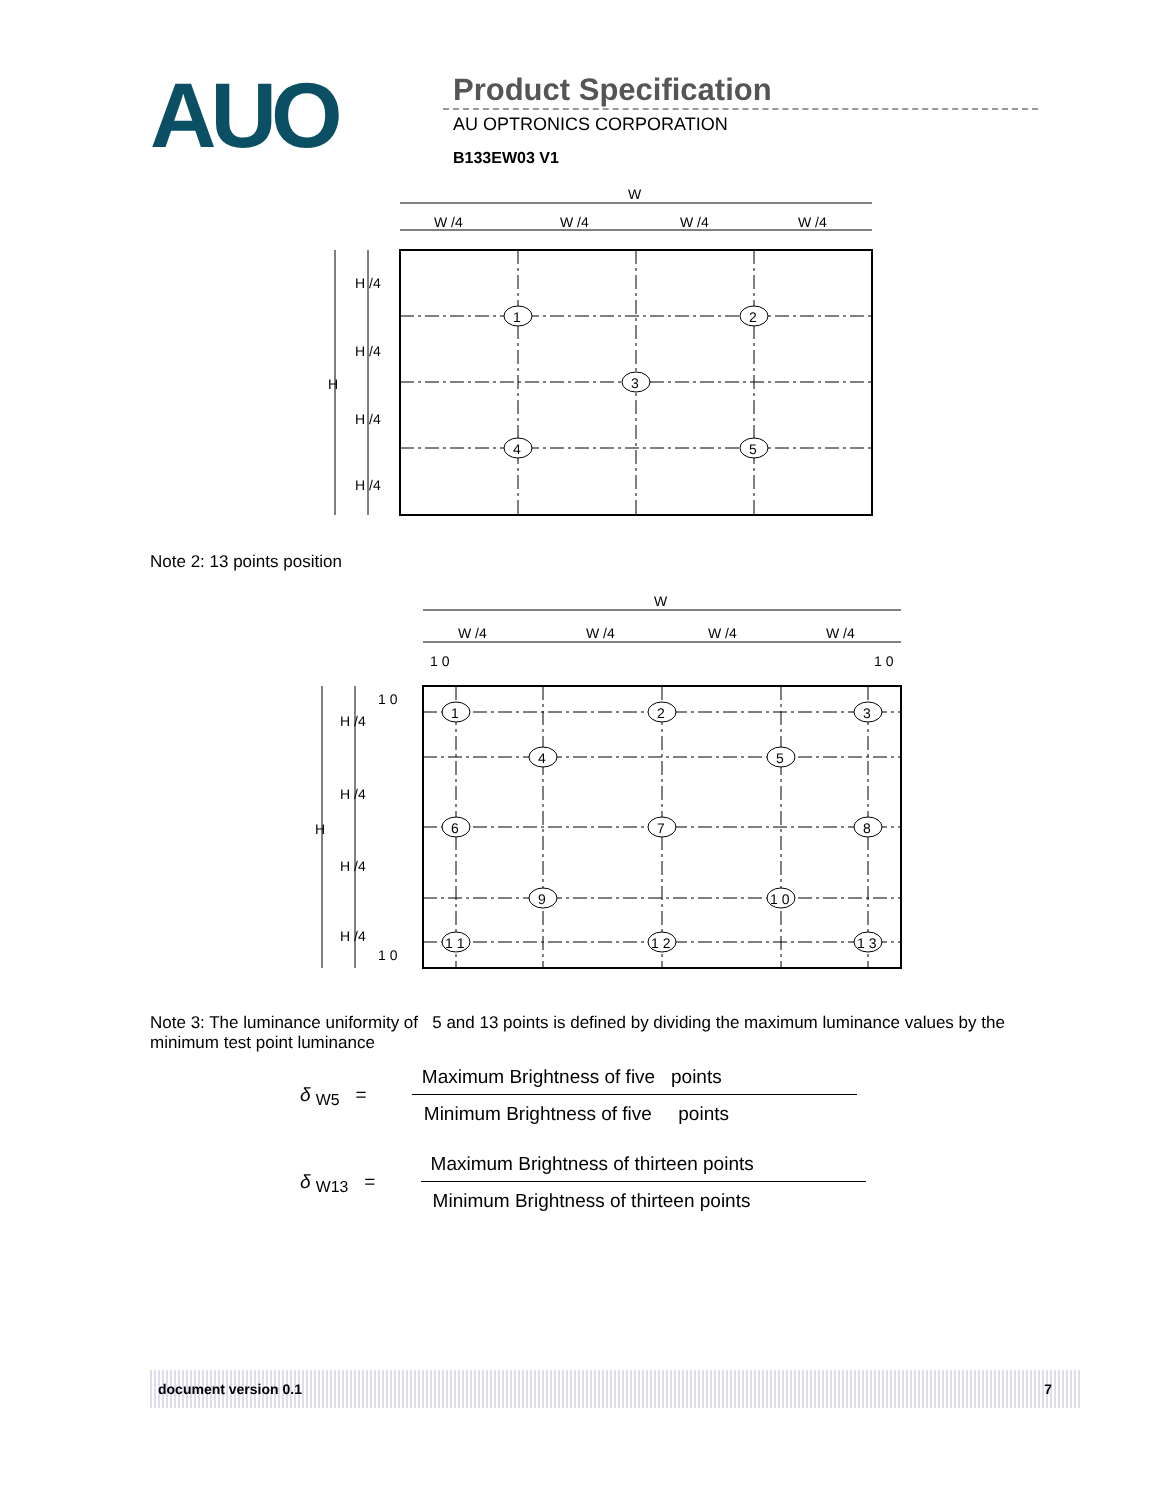AUO
Product Specification
AU OPTRONICS CORPORATION
B133EW03 V1
W
W /4
W /4
W /4
W /4
H
H /4
H /4
H /4
H /4
1
2
3
4
5
Note 2: 13 points position
W
W /4
W /4
W /4
W /4
1 0
1 0
1 0
1 0
H
H /4
H /4
H /4
H /4
1
2
3
4
5
6
7
8
9
1 0
1 1
1 2
1 3
Note 3: The luminance uniformity of 5 and 13 points is defined by dividing the maximum luminance values by the minimum test point luminance
δ <sub>W5</sub> =
Maximum Brightness of five points
Minimum Brightness of five points
δ <sub>W13</sub> =
Maximum Brightness of thirteen points
Minimum Brightness of thirteen points
document version 0.1 7